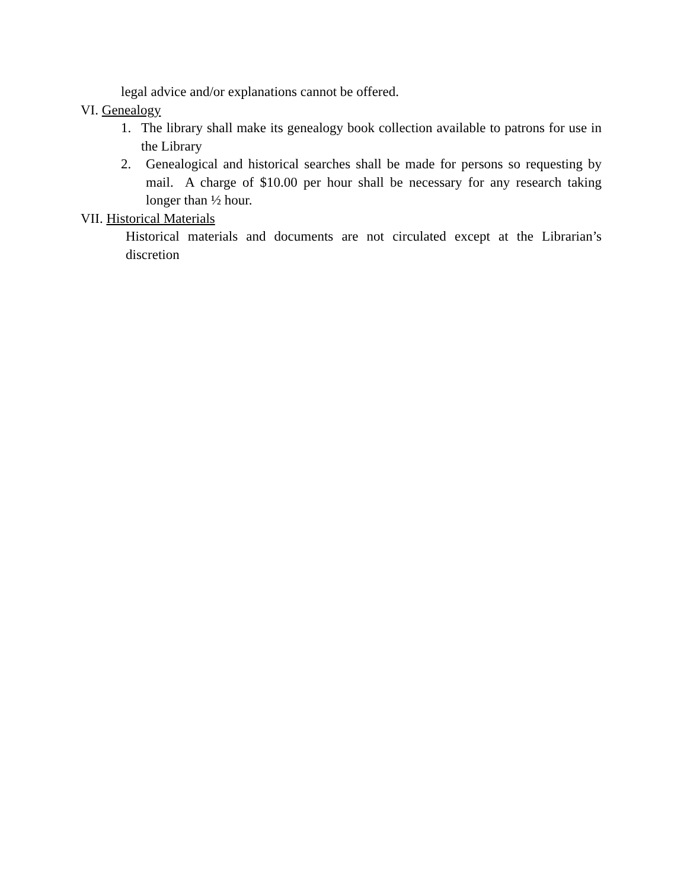legal advice and/or explanations cannot be offered.
VI. Genealogy
1. The library shall make its genealogy book collection available to patrons for use in the Library
2. Genealogical and historical searches shall be made for persons so requesting by mail. A charge of $10.00 per hour shall be necessary for any research taking longer than ½ hour.
VII. Historical Materials
Historical materials and documents are not circulated except at the Librarian’s discretion